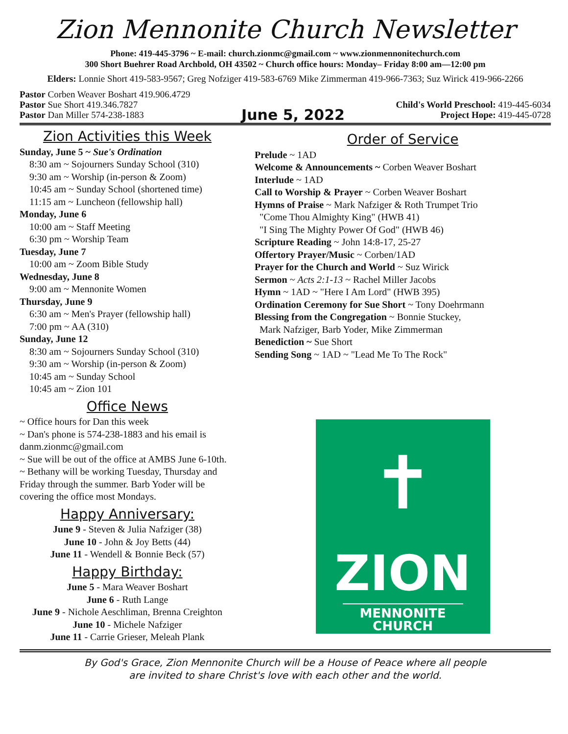Zion Mennonite Church Newsletter
Phone: 419-445-3796 ~ E-mail: church.zionmc@gmail.com ~ www.zionmennonitechurch.com
300 Short Buehrer Road Archbold, OH 43502 ~ Church office hours: Monday– Friday 8:00 am—12:00 pm
Elders: Lonnie Short 419-583-9567; Greg Nofziger 419-583-6769 Mike Zimmerman 419-966-7363; Suz Wirick 419-966-2266
Pastor Corben Weaver Boshart 419.906.4729
Pastor Sue Short 419.346.7827
Pastor Dan Miller 574-238-1883
June 5, 2022
Child's World Preschool: 419-445-6034
Project Hope: 419-445-0728
Zion Activities this Week
Sunday, June 5 ~ Sue's Ordination
8:30 am ~ Sojourners Sunday School (310)
9:30 am ~ Worship (in-person & Zoom)
10:45 am ~ Sunday School (shortened time)
11:15 am ~ Luncheon (fellowship hall)
Monday, June 6
10:00 am ~ Staff Meeting
6:30 pm ~ Worship Team
Tuesday, June 7
10:00 am ~ Zoom Bible Study
Wednesday, June 8
9:00 am ~ Mennonite Women
Thursday, June 9
6:30 am ~ Men's Prayer (fellowship hall)
7:00 pm ~ AA (310)
Sunday, June 12
8:30 am ~ Sojourners Sunday School (310)
9:30 am ~ Worship (in-person & Zoom)
10:45 am ~ Sunday School
10:45 am ~ Zion 101
Office News
~ Office hours for Dan this week
~ Dan's phone is 574-238-1883 and his email is danm.zionmc@gmail.com
~ Sue will be out of the office at AMBS June 6-10th.
~ Bethany will be working Tuesday, Thursday and Friday through the summer. Barb Yoder will be covering the office most Mondays.
Happy Anniversary:
June 9 - Steven & Julia Nafziger (38)
June 10 - John & Joy Betts (44)
June 11 - Wendell & Bonnie Beck (57)
Happy Birthday:
June 5 - Mara Weaver Boshart
June 6 - Ruth Lange
June 9 - Nichole Aeschliman, Brenna Creighton
June 10 - Michele Nafziger
June 11 - Carrie Grieser, Meleah Plank
Order of Service
Prelude ~ 1AD
Welcome & Announcements ~ Corben Weaver Boshart
Interlude ~ 1AD
Call to Worship & Prayer ~ Corben Weaver Boshart
Hymns of Praise ~ Mark Nafziger & Roth Trumpet Trio
"Come Thou Almighty King" (HWB 41)
"I Sing The Mighty Power Of God" (HWB 46)
Scripture Reading ~ John 14:8-17, 25-27
Offertory Prayer/Music ~ Corben/1AD
Prayer for the Church and World ~ Suz Wirick
Sermon ~ Acts 2:1-13 ~ Rachel Miller Jacobs
Hymn ~ 1AD ~ "Here I Am Lord" (HWB 395)
Ordination Ceremony for Sue Short ~ Tony Doehrmann
Blessing from the Congregation ~ Bonnie Stuckey,
Mark Nafziger, Barb Yoder, Mike Zimmerman
Benediction ~ Sue Short
Sending Song ~ 1AD ~ "Lead Me To The Rock"
✝
ZION
MENNONITE CHURCH
By God's Grace, Zion Mennonite Church will be a House of Peace where all people
are invited to share Christ's love with each other and the world.